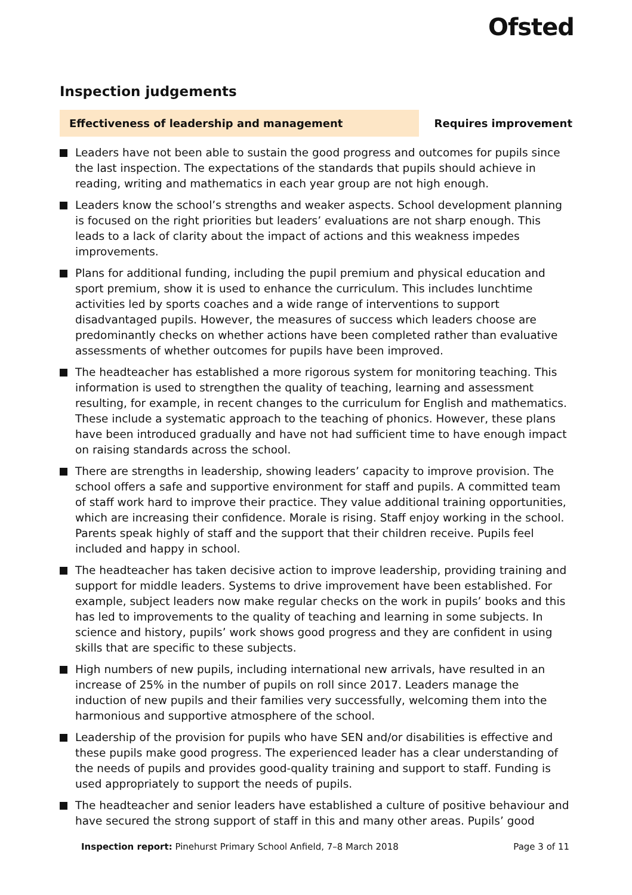Ofsted
Inspection judgements
Effectiveness of leadership and management Requires improvement
Leaders have not been able to sustain the good progress and outcomes for pupils since the last inspection. The expectations of the standards that pupils should achieve in reading, writing and mathematics in each year group are not high enough.
Leaders know the school’s strengths and weaker aspects. School development planning is focused on the right priorities but leaders’ evaluations are not sharp enough. This leads to a lack of clarity about the impact of actions and this weakness impedes improvements.
Plans for additional funding, including the pupil premium and physical education and sport premium, show it is used to enhance the curriculum. This includes lunchtime activities led by sports coaches and a wide range of interventions to support disadvantaged pupils. However, the measures of success which leaders choose are predominantly checks on whether actions have been completed rather than evaluative assessments of whether outcomes for pupils have been improved.
The headteacher has established a more rigorous system for monitoring teaching. This information is used to strengthen the quality of teaching, learning and assessment resulting, for example, in recent changes to the curriculum for English and mathematics. These include a systematic approach to the teaching of phonics. However, these plans have been introduced gradually and have not had sufficient time to have enough impact on raising standards across the school.
There are strengths in leadership, showing leaders’ capacity to improve provision. The school offers a safe and supportive environment for staff and pupils. A committed team of staff work hard to improve their practice. They value additional training opportunities, which are increasing their confidence. Morale is rising. Staff enjoy working in the school. Parents speak highly of staff and the support that their children receive. Pupils feel included and happy in school.
The headteacher has taken decisive action to improve leadership, providing training and support for middle leaders. Systems to drive improvement have been established. For example, subject leaders now make regular checks on the work in pupils’ books and this has led to improvements to the quality of teaching and learning in some subjects. In science and history, pupils’ work shows good progress and they are confident in using skills that are specific to these subjects.
High numbers of new pupils, including international new arrivals, have resulted in an increase of 25% in the number of pupils on roll since 2017. Leaders manage the induction of new pupils and their families very successfully, welcoming them into the harmonious and supportive atmosphere of the school.
Leadership of the provision for pupils who have SEN and/or disabilities is effective and these pupils make good progress. The experienced leader has a clear understanding of the needs of pupils and provides good-quality training and support to staff. Funding is used appropriately to support the needs of pupils.
The headteacher and senior leaders have established a culture of positive behaviour and have secured the strong support of staff in this and many other areas. Pupils’ good
Inspection report: Pinehurst Primary School Anfield, 7–8 March 2018
Page 3 of 11